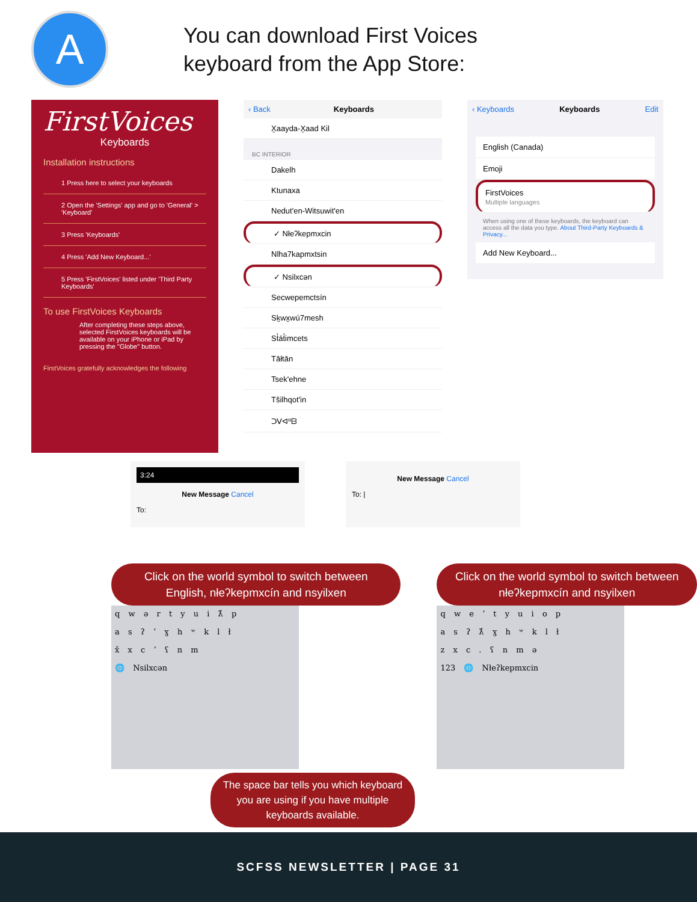A
You can download First Voices
keyboard from the App Store:
FirstVoices
Keyboards
Installation instructions
1 Press here to select your keyboards
2 Open the 'Settings' app and go to 'General' > 'Keyboard'
3 Press 'Keyboards'
4 Press 'Add New Keyboard...'
5 Press 'FirstVoices' listed under 'Third Party Keyboards'
To use FirstVoices Keyboards
After completing these steps above, selected FirstVoices keyboards will be available on your iPhone or iPad by pressing the "Globe" button.
FirstVoices gratefully acknowledges the following
‹ Back Keyboards
X̱aayda-X̱aad Kil
BC INTERIOR
Dakelh
Ktunaxa
Nedut'en-Witsuwit'en
✓ Nłeʔkepmxcin
Nlha7kapmxtsin
✓ Nsilxcən
Secwepemctsín
Sḵwx̱wú7mesh
St̓át̓imcets
Tāłtān
Tsek'ehne
Tŝilhqot'in
ᑐᐯᐊᐦᗷ
‹ Keyboards Keyboards Edit
English (Canada)
Emoji
FirstVoices
Multiple languages
When using one of these keyboards, the keyboard can access all the data you type. About Third-Party Keyboards & Privacy...
Add New Keyboard...
3:24
New Message Cancel
To:
New Message Cancel
To: |
Click on the world symbol to switch between English, nłeʔkepmxcín and nsyilxen
q w ə r t y u i ƛ̓ p
a s ʔ ʼ ɣ h ʷ k l ł
x̌ x c ʼ ʕ n m
🌐 Nsilxcən
Click on the world symbol to switch between nłeʔkepmxcín and nsyilxen
q w e ʼ t y u i o p
a s ʔ ƛ̓ ɣ h ʷ k l ł
z x c . ʕ n m ə
123 🌐 Nłeʔkepmxcin
The space bar tells you which keyboard you are using if you have multiple keyboards available.
SCFSS NEWSLETTER | PAGE 31